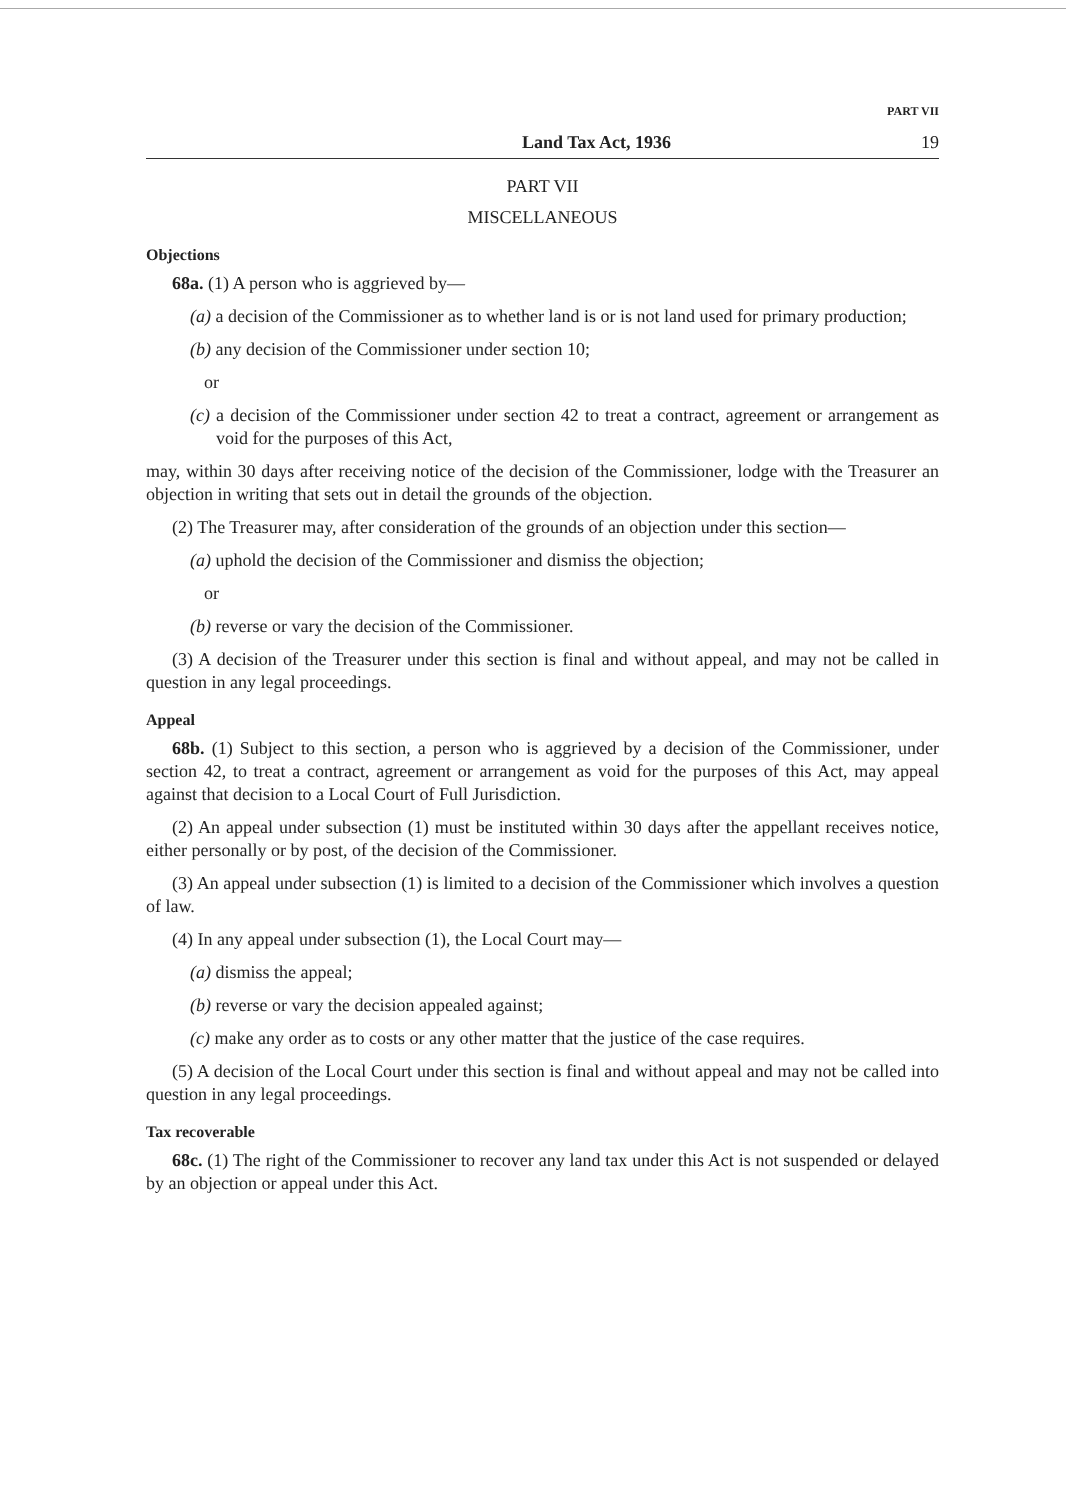PART VII
Land Tax Act, 1936 19
PART VII
MISCELLANEOUS
Objections
68a. (1) A person who is aggrieved by—
(a) a decision of the Commissioner as to whether land is or is not land used for primary production;
(b) any decision of the Commissioner under section 10;
or
(c) a decision of the Commissioner under section 42 to treat a contract, agreement or arrangement as void for the purposes of this Act,
may, within 30 days after receiving notice of the decision of the Commissioner, lodge with the Treasurer an objection in writing that sets out in detail the grounds of the objection.
(2) The Treasurer may, after consideration of the grounds of an objection under this section—
(a) uphold the decision of the Commissioner and dismiss the objection;
or
(b) reverse or vary the decision of the Commissioner.
(3) A decision of the Treasurer under this section is final and without appeal, and may not be called in question in any legal proceedings.
Appeal
68b. (1) Subject to this section, a person who is aggrieved by a decision of the Commissioner, under section 42, to treat a contract, agreement or arrangement as void for the purposes of this Act, may appeal against that decision to a Local Court of Full Jurisdiction.
(2) An appeal under subsection (1) must be instituted within 30 days after the appellant receives notice, either personally or by post, of the decision of the Commissioner.
(3) An appeal under subsection (1) is limited to a decision of the Commissioner which involves a question of law.
(4) In any appeal under subsection (1), the Local Court may—
(a) dismiss the appeal;
(b) reverse or vary the decision appealed against;
(c) make any order as to costs or any other matter that the justice of the case requires.
(5) A decision of the Local Court under this section is final and without appeal and may not be called into question in any legal proceedings.
Tax recoverable
68c. (1) The right of the Commissioner to recover any land tax under this Act is not suspended or delayed by an objection or appeal under this Act.